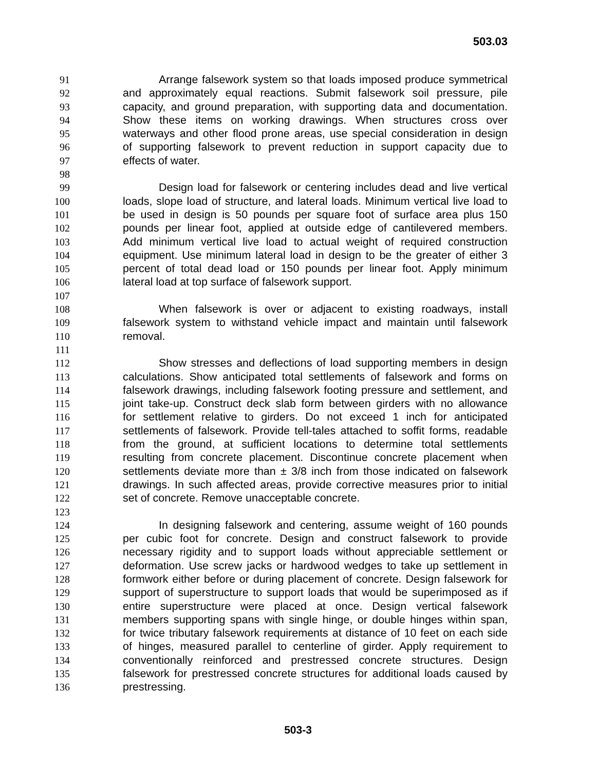503.03
91 Arrange falsework system so that loads imposed produce symmetrical
92 and approximately equal reactions. Submit falsework soil pressure, pile
93 capacity, and ground preparation, with supporting data and documentation.
94 Show these items on working drawings. When structures cross over
95 waterways and other flood prone areas, use special consideration in design
96 of supporting falsework to prevent reduction in support capacity due to
97 effects of water.
98
99 Design load for falsework or centering includes dead and live vertical
100 loads, slope load of structure, and lateral loads. Minimum vertical live load to
101 be used in design is 50 pounds per square foot of surface area plus 150
102 pounds per linear foot, applied at outside edge of cantilevered members.
103 Add minimum vertical live load to actual weight of required construction
104 equipment. Use minimum lateral load in design to be the greater of either 3
105 percent of total dead load or 150 pounds per linear foot. Apply minimum
106 lateral load at top surface of falsework support.
107
108 When falsework is over or adjacent to existing roadways, install
109 falsework system to withstand vehicle impact and maintain until falsework
110 removal.
111
112 Show stresses and deflections of load supporting members in design
113 calculations. Show anticipated total settlements of falsework and forms on
114 falsework drawings, including falsework footing pressure and settlement, and
115 joint take-up. Construct deck slab form between girders with no allowance
116 for settlement relative to girders. Do not exceed 1 inch for anticipated
117 settlements of falsework. Provide tell-tales attached to soffit forms, readable
118 from the ground, at sufficient locations to determine total settlements
119 resulting from concrete placement. Discontinue concrete placement when
120 settlements deviate more than ± 3/8 inch from those indicated on falsework
121 drawings. In such affected areas, provide corrective measures prior to initial
122 set of concrete. Remove unacceptable concrete.
123
124 In designing falsework and centering, assume weight of 160 pounds
125 per cubic foot for concrete. Design and construct falsework to provide
126 necessary rigidity and to support loads without appreciable settlement or
127 deformation. Use screw jacks or hardwood wedges to take up settlement in
128 formwork either before or during placement of concrete. Design falsework for
129 support of superstructure to support loads that would be superimposed as if
130 entire superstructure were placed at once. Design vertical falsework
131 members supporting spans with single hinge, or double hinges within span,
132 for twice tributary falsework requirements at distance of 10 feet on each side
133 of hinges, measured parallel to centerline of girder. Apply requirement to
134 conventionally reinforced and prestressed concrete structures. Design
135 falsework for prestressed concrete structures for additional loads caused by
136 prestressing.
503-3